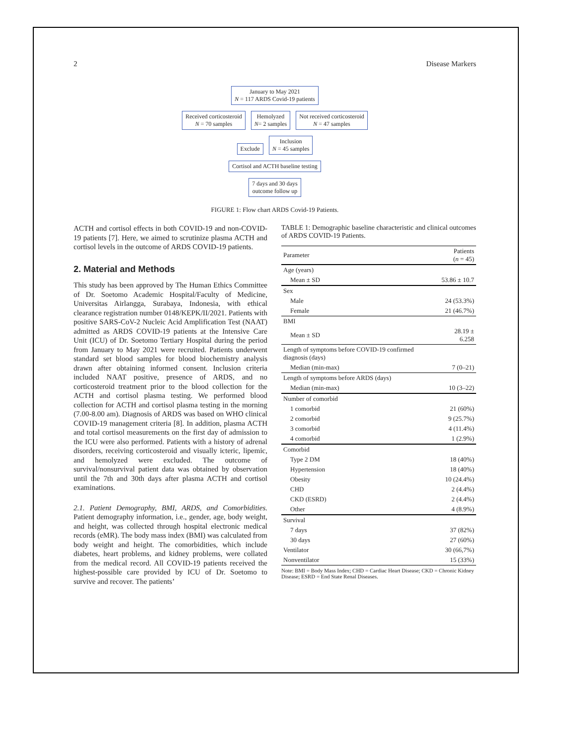2 Disease Markers
January to May 2021
N = 117 ARDS Covid-19 patients
Received corticosteroid
N = 70 samples
Hemolyzed
N= 2 samples
Not received corticosteroid
N = 47 samples
Exclude
Inclusion
N = 45 samples
Cortisol and ACTH baseline testing
7 days and 30 days
outcome follow up
FIGURE 1: Flow chart ARDS Covid-19 Patients.
ACTH and cortisol effects in both COVID-19 and non-COVID-19 patients [7]. Here, we aimed to scrutinize plasma ACTH and cortisol levels in the outcome of ARDS COVID-19 patients.
2. Material and Methods
This study has been approved by The Human Ethics Committee of Dr. Soetomo Academic Hospital/Faculty of Medicine, Universitas Airlangga, Surabaya, Indonesia, with ethical clearance registration number 0148/KEPK/II/2021. Patients with positive SARS-CoV-2 Nucleic Acid Amplification Test (NAAT) admitted as ARDS COVID-19 patients at the Intensive Care Unit (ICU) of Dr. Soetomo Tertiary Hospital during the period from January to May 2021 were recruited. Patients underwent standard set blood samples for blood biochemistry analysis drawn after obtaining informed consent. Inclusion criteria included NAAT positive, presence of ARDS, and no corticosteroid treatment prior to the blood collection for the ACTH and cortisol plasma testing. We performed blood collection for ACTH and cortisol plasma testing in the morning (7.00-8.00 am). Diagnosis of ARDS was based on WHO clinical COVID-19 management criteria [8]. In addition, plasma ACTH and total cortisol measurements on the first day of admission to the ICU were also performed. Patients with a history of adrenal disorders, receiving corticosteroid and visually icteric, lipemic, and hemolyzed were excluded. The outcome of survival/nonsurvival patient data was obtained by observation until the 7th and 30th days after plasma ACTH and cortisol examinations.
2.1. Patient Demography, BMI, ARDS, and Comorbidities. Patient demography information, i.e., gender, age, body weight, and height, was collected through hospital electronic medical records (eMR). The body mass index (BMI) was calculated from body weight and height. The comorbidities, which include diabetes, heart problems, and kidney problems, were collated from the medical record. All COVID-19 patients received the highest-possible care provided by ICU of Dr. Soetomo to survive and recover. The patients’
TABLE 1: Demographic baseline characteristic and clinical outcomes of ARDS COVID-19 Patients.
| Parameter | Patients ( n = 45) |
| --- | --- |
| Age (years) | |
| Mean ± SD | 53.86 ± 10.7 |
| Sex | |
| Male | 24 (53.3%) |
| Female | 21 (46.7%) |
| BMI | |
| Mean ± SD | 28.19 ± 6.258 |
| Length of symptoms before COVID-19 confirmed diagnosis (days) | |
| Median (min-max) | 7 (0–21) |
| Length of symptoms before ARDS (days) | |
| Median (min-max) | 10 (3–22) |
| Number of comorbid | |
| 1 comorbid | 21 (60%) |
| 2 comorbid | 9 (25.7%) |
| 3 comorbid | 4 (11.4%) |
| 4 comorbid | 1 (2.9%) |
| Comorbid | |
| Type 2 DM | 18 (40%) |
| Hypertension | 18 (40%) |
| Obesity | 10 (24.4%) |
| CHD | 2 (4.4%) |
| CKD (ESRD) | 2 (4.4%) |
| Other | 4 (8.9%) |
| Survival | |
| 7 days | 37 (82%) |
| 30 days | 27 (60%) |
| Ventilator | 30 (66,7%) |
| Nonventilator | 15 (33%) |
Note: BMI = Body Mass Index; CHD = Cardiac Heart Disease; CKD = Chronic Kidney Disease; ESRD = End State Renal Diseases.